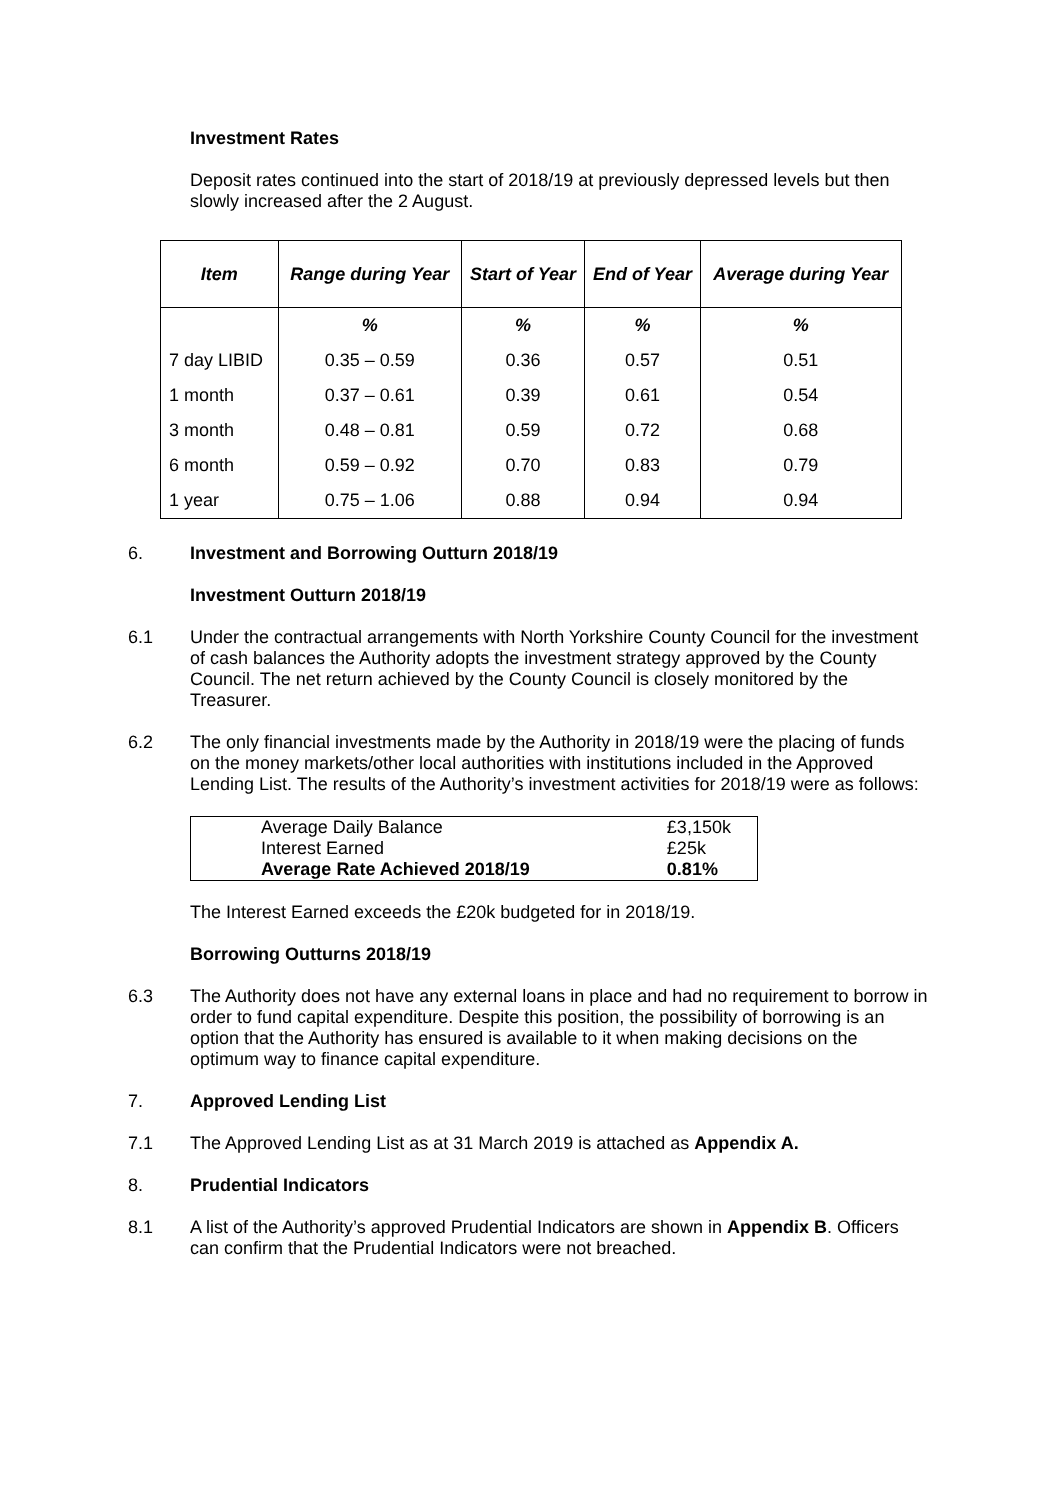Investment Rates
Deposit rates continued into the start of 2018/19 at previously depressed levels but then slowly increased after the 2 August.
| Item | Range during Year | Start of Year | End of Year | Average during Year |
| --- | --- | --- | --- | --- |
| | % | % | % | % |
| 7 day LIBID | 0.35 – 0.59 | 0.36 | 0.57 | 0.51 |
| 1 month | 0.37 – 0.61 | 0.39 | 0.61 | 0.54 |
| 3 month | 0.48 – 0.81 | 0.59 | 0.72 | 0.68 |
| 6 month | 0.59 – 0.92 | 0.70 | 0.83 | 0.79 |
| 1 year | 0.75 – 1.06 | 0.88 | 0.94 | 0.94 |
6.
Investment and Borrowing Outturn 2018/19
Investment Outturn 2018/19
6.1
Under the contractual arrangements with North Yorkshire County Council for the investment of cash balances the Authority adopts the investment strategy approved by the County Council. The net return achieved by the County Council is closely monitored by the Treasurer.
6.2
The only financial investments made by the Authority in 2018/19 were the placing of funds on the money markets/other local authorities with institutions included in the Approved Lending List. The results of the Authority’s investment activities for 2018/19 were as follows:
| Average Daily Balance | £3,150k |
| Interest Earned | £25k |
| Average Rate Achieved 2018/19 | 0.81% |
The Interest Earned exceeds the £20k budgeted for in 2018/19.
Borrowing Outturns 2018/19
6.3
The Authority does not have any external loans in place and had no requirement to borrow in order to fund capital expenditure. Despite this position, the possibility of borrowing is an option that the Authority has ensured is available to it when making decisions on the optimum way to finance capital expenditure.
7.
Approved Lending List
7.1
The Approved Lending List as at 31 March 2019 is attached as Appendix A.
8.
Prudential Indicators
8.1
A list of the Authority’s approved Prudential Indicators are shown in Appendix B. Officers can confirm that the Prudential Indicators were not breached.